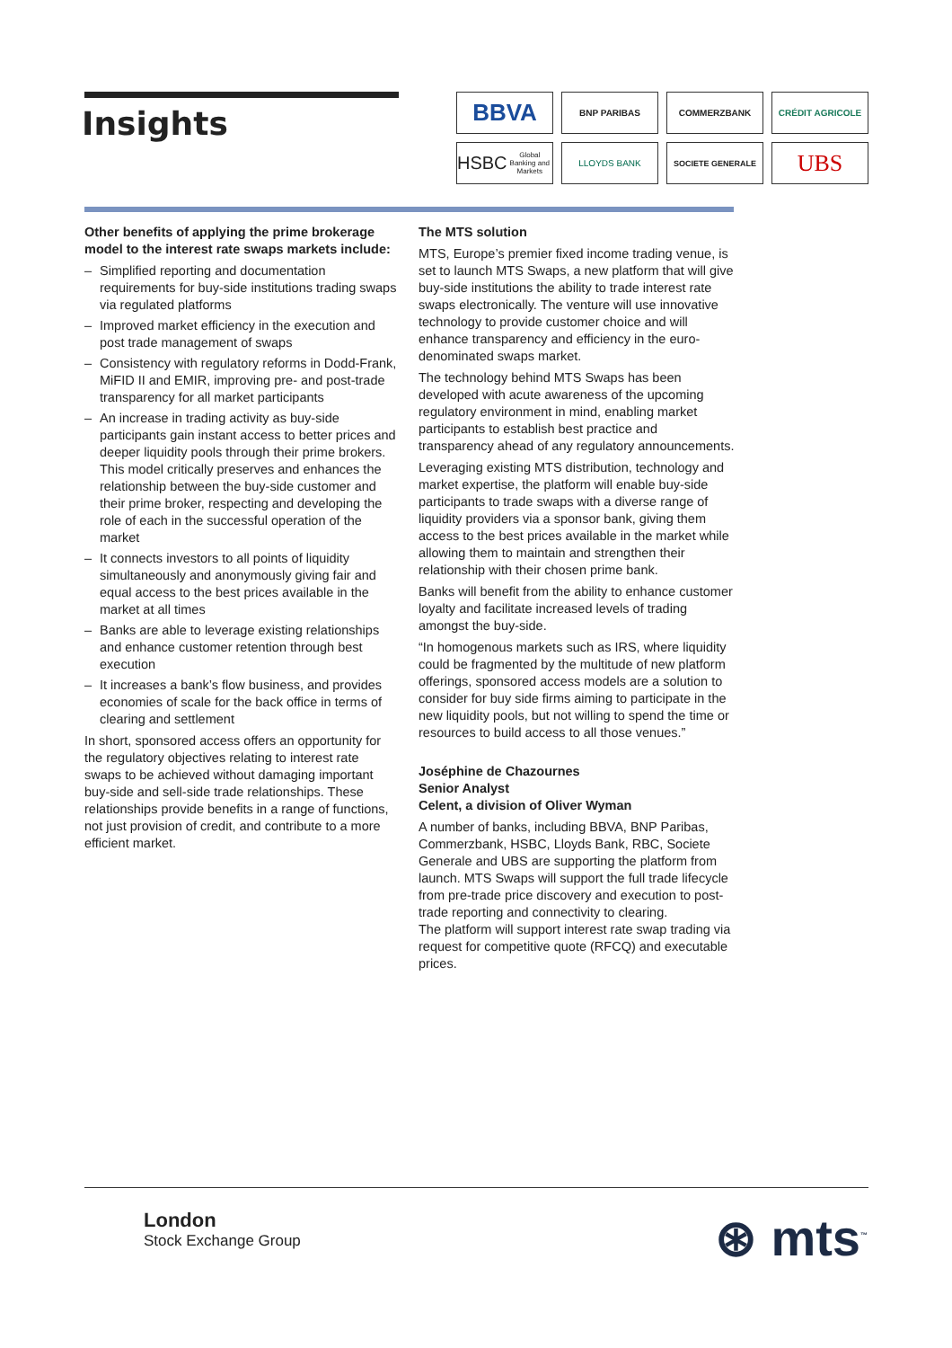Insights
BBVA
BNP PARIBAS
COMMERZBANK
CRÉDIT AGRICOLE
HSBC
Global Banking and Markets
LLOYDS BANK
SOCIETE GENERALE
UBS
Other benefits of applying the prime brokerage model to the interest rate swaps markets include:
– Simplified reporting and documentation requirements for buy-side institutions trading swaps via regulated platforms
– Improved market efficiency in the execution and post trade management of swaps
– Consistency with regulatory reforms in Dodd-Frank, MiFID II and EMIR, improving pre- and post-trade transparency for all market participants
– An increase in trading activity as buy-side participants gain instant access to better prices and deeper liquidity pools through their prime brokers. This model critically preserves and enhances the relationship between the buy-side customer and their prime broker, respecting and developing the role of each in the successful operation of the market
– It connects investors to all points of liquidity simultaneously and anonymously giving fair and equal access to the best prices available in the market at all times
– Banks are able to leverage existing relationships and enhance customer retention through best execution
– It increases a bank’s flow business, and provides economies of scale for the back office in terms of clearing and settlement
In short, sponsored access offers an opportunity for the regulatory objectives relating to interest rate swaps to be achieved without damaging important buy-side and sell-side trade relationships. These relationships provide benefits in a range of functions, not just provision of credit, and contribute to a more efficient market.
The MTS solution
MTS, Europe’s premier fixed income trading venue, is set to launch MTS Swaps, a new platform that will give buy-side institutions the ability to trade interest rate swaps electronically. The venture will use innovative technology to provide customer choice and will enhance transparency and efficiency in the euro-denominated swaps market.
The technology behind MTS Swaps has been developed with acute awareness of the upcoming regulatory environment in mind, enabling market participants to establish best practice and transparency ahead of any regulatory announcements.
Leveraging existing MTS distribution, technology and market expertise, the platform will enable buy-side participants to trade swaps with a diverse range of liquidity providers via a sponsor bank, giving them access to the best prices available in the market while allowing them to maintain and strengthen their relationship with their chosen prime bank.
Banks will benefit from the ability to enhance customer loyalty and facilitate increased levels of trading amongst the buy-side.
“In homogenous markets such as IRS, where liquidity could be fragmented by the multitude of new platform offerings, sponsored access models are a solution to consider for buy side firms aiming to participate in the new liquidity pools, but not willing to spend the time or resources to build access to all those venues.”
Joséphine de Chazournes
Senior Analyst
Celent, a division of Oliver Wyman
A number of banks, including BBVA, BNP Paribas, Commerzbank, HSBC, Lloyds Bank, RBC, Societe Generale and UBS are supporting the platform from launch. MTS Swaps will support the full trade lifecycle from pre-trade price discovery and execution to post-trade reporting and connectivity to clearing.
The platform will support interest rate swap trading via request for competitive quote (RFCQ) and executable prices.
London
Stock Exchange Group
⊛ mts<sup>™</sup>